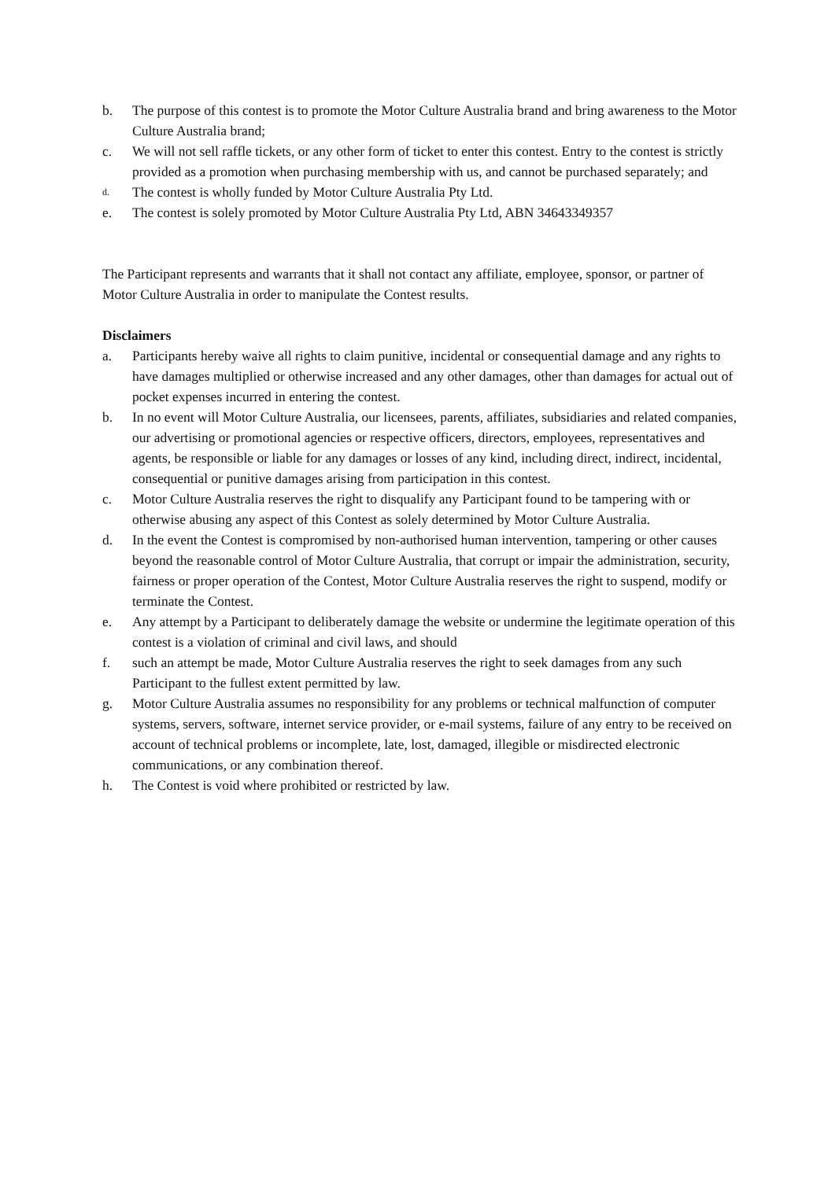b. The purpose of this contest is to promote the Motor Culture Australia brand and bring awareness to the Motor Culture Australia brand;
c. We will not sell raffle tickets, or any other form of ticket to enter this contest. Entry to the contest is strictly provided as a promotion when purchasing membership with us, and cannot be purchased separately; and
d. The contest is wholly funded by Motor Culture Australia Pty Ltd.
e. The contest is solely promoted by Motor Culture Australia Pty Ltd, ABN 34643349357
The Participant represents and warrants that it shall not contact any affiliate, employee, sponsor, or partner of Motor Culture Australia in order to manipulate the Contest results.
Disclaimers
a. Participants hereby waive all rights to claim punitive, incidental or consequential damage and any rights to have damages multiplied or otherwise increased and any other damages, other than damages for actual out of pocket expenses incurred in entering the contest.
b. In no event will Motor Culture Australia, our licensees, parents, affiliates, subsidiaries and related companies, our advertising or promotional agencies or respective officers, directors, employees, representatives and agents, be responsible or liable for any damages or losses of any kind, including direct, indirect, incidental, consequential or punitive damages arising from participation in this contest.
c. Motor Culture Australia reserves the right to disqualify any Participant found to be tampering with or otherwise abusing any aspect of this Contest as solely determined by Motor Culture Australia.
d. In the event the Contest is compromised by non-authorised human intervention, tampering or other causes beyond the reasonable control of Motor Culture Australia, that corrupt or impair the administration, security, fairness or proper operation of the Contest, Motor Culture Australia reserves the right to suspend, modify or terminate the Contest.
e. Any attempt by a Participant to deliberately damage the website or undermine the legitimate operation of this contest is a violation of criminal and civil laws, and should
f. such an attempt be made, Motor Culture Australia reserves the right to seek damages from any such Participant to the fullest extent permitted by law.
g. Motor Culture Australia assumes no responsibility for any problems or technical malfunction of computer systems, servers, software, internet service provider, or e-mail systems, failure of any entry to be received on account of technical problems or incomplete, late, lost, damaged, illegible or misdirected electronic communications, or any combination thereof.
h. The Contest is void where prohibited or restricted by law.